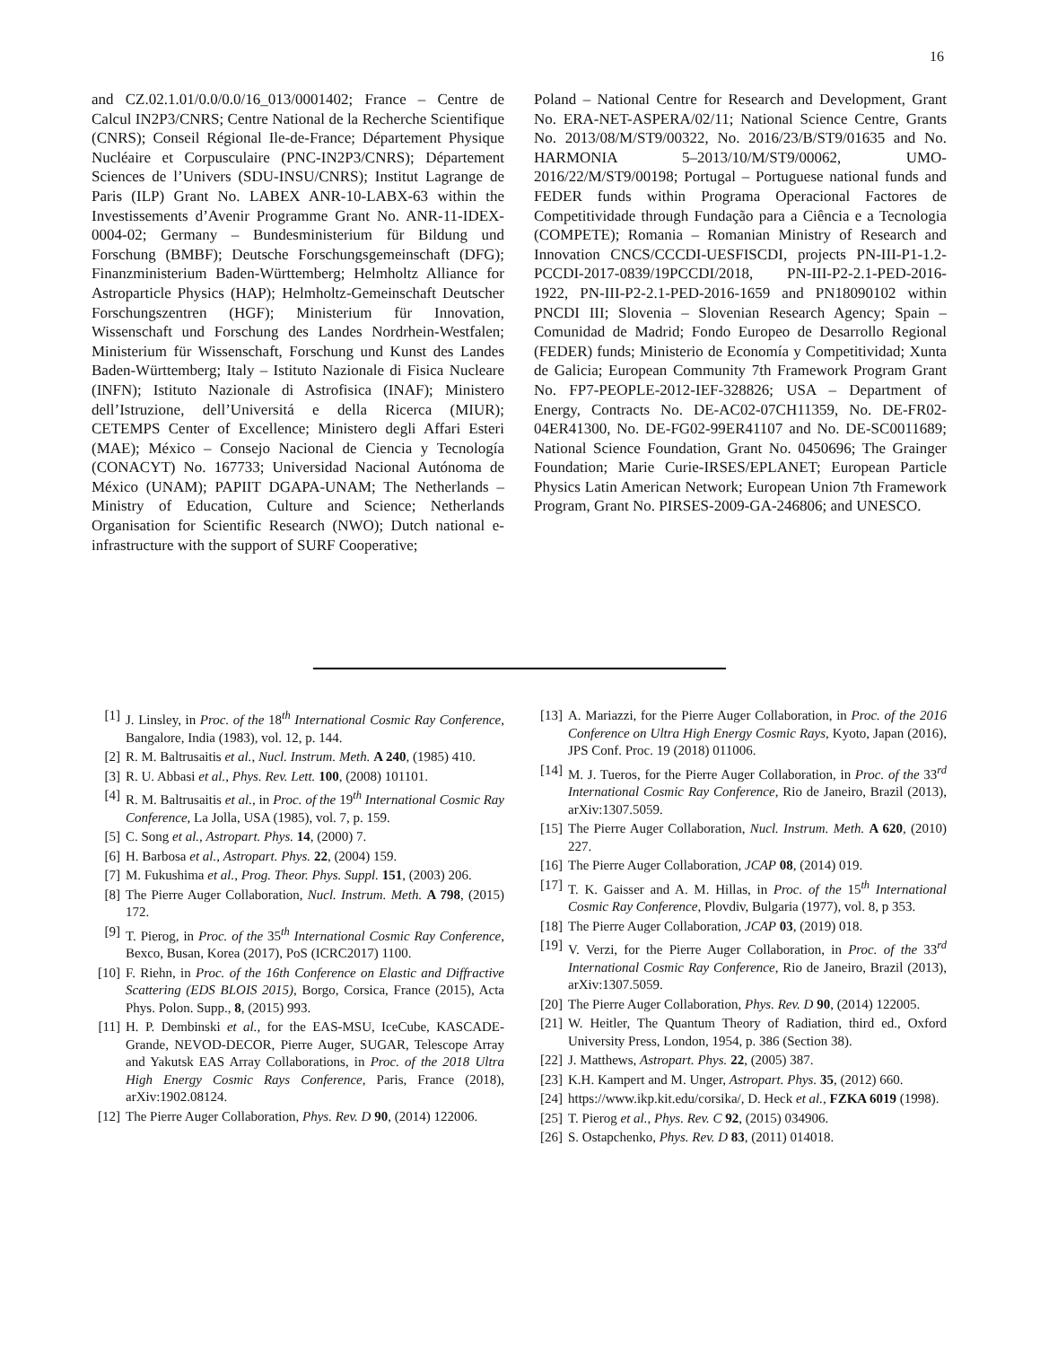16
and CZ.02.1.01/0.0/0.0/16_013/0001402; France – Centre de Calcul IN2P3/CNRS; Centre National de la Recherche Scientifique (CNRS); Conseil Régional Ile-de-France; Département Physique Nucléaire et Corpusculaire (PNC-IN2P3/CNRS); Département Sciences de l’Univers (SDU-INSU/CNRS); Institut Lagrange de Paris (ILP) Grant No. LABEX ANR-10-LABX-63 within the Investissements d’Avenir Programme Grant No. ANR-11-IDEX-0004-02; Germany – Bundesministerium für Bildung und Forschung (BMBF); Deutsche Forschungsgemeinschaft (DFG); Finanzministerium Baden-Württemberg; Helmholtz Alliance for Astroparticle Physics (HAP); Helmholtz-Gemeinschaft Deutscher Forschungszentren (HGF); Ministerium für Innovation, Wissenschaft und Forschung des Landes Nordrhein-Westfalen; Ministerium für Wissenschaft, Forschung und Kunst des Landes Baden-Württemberg; Italy – Istituto Nazionale di Fisica Nucleare (INFN); Istituto Nazionale di Astrofisica (INAF); Ministero dell’Istruzione, dell’Universitá e della Ricerca (MIUR); CETEMPS Center of Excellence; Ministero degli Affari Esteri (MAE); México – Consejo Nacional de Ciencia y Tecnología (CONACYT) No. 167733; Universidad Nacional Autónoma de México (UNAM); PAPIIT DGAPA-UNAM; The Netherlands – Ministry of Education, Culture and Science; Netherlands Organisation for Scientific Research (NWO); Dutch national e-infrastructure with the support of SURF Cooperative;
Poland – National Centre for Research and Development, Grant No. ERA-NET-ASPERA/02/11; National Science Centre, Grants No. 2013/08/M/ST9/00322, No. 2016/23/B/ST9/01635 and No. HARMONIA 5–2013/10/M/ST9/00062, UMO-2016/22/M/ST9/00198; Portugal – Portuguese national funds and FEDER funds within Programa Operacional Factores de Competitividade through Fundação para a Ciência e a Tecnologia (COMPETE); Romania – Romanian Ministry of Research and Innovation CNCS/CCCDI-UESFISCDI, projects PN-III-P1-1.2-PCCDI-2017-0839/19PCCDI/2018, PN-III-P2-2.1-PED-2016-1922, PN-III-P2-2.1-PED-2016-1659 and PN18090102 within PNCDI III; Slovenia – Slovenian Research Agency; Spain – Comunidad de Madrid; Fondo Europeo de Desarrollo Regional (FEDER) funds; Ministerio de Economía y Competitividad; Xunta de Galicia; European Community 7th Framework Program Grant No. FP7-PEOPLE-2012-IEF-328826; USA – Department of Energy, Contracts No. DE-AC02-07CH11359, No. DE-FR02-04ER41300, No. DE-FG02-99ER41107 and No. DE-SC0011689; National Science Foundation, Grant No. 0450696; The Grainger Foundation; Marie Curie-IRSES/EPLANET; European Particle Physics Latin American Network; European Union 7th Framework Program, Grant No. PIRSES-2009-GA-246806; and UNESCO.
[1] J. Linsley, in Proc. of the 18<sup>th</sup> International Cosmic Ray Conference, Bangalore, India (1983), vol. 12, p. 144.
[2] R. M. Baltrusaitis et al., Nucl. Instrum. Meth. A 240, (1985) 410.
[3] R. U. Abbasi et al., Phys. Rev. Lett. 100, (2008) 101101.
[4] R. M. Baltrusaitis et al., in Proc. of the 19<sup>th</sup> International Cosmic Ray Conference, La Jolla, USA (1985), vol. 7, p. 159.
[5] C. Song et al., Astropart. Phys. 14, (2000) 7.
[6] H. Barbosa et al., Astropart. Phys. 22, (2004) 159.
[7] M. Fukushima et al., Prog. Theor. Phys. Suppl. 151, (2003) 206.
[8] The Pierre Auger Collaboration, Nucl. Instrum. Meth. A 798, (2015) 172.
[9] T. Pierog, in Proc. of the 35<sup>th</sup> International Cosmic Ray Conference, Bexco, Busan, Korea (2017), PoS (ICRC2017) 1100.
[10]
F. Riehn, in Proc. of the 16th Conference on Elastic and Diffractive Scattering (EDS BLOIS 2015), Borgo, Corsica, France (2015), Acta Phys. Polon. Supp., 8, (2015) 993.
[11]
H. P. Dembinski et al., for the EAS-MSU, IceCube, KASCADE-Grande, NEVOD-DECOR, Pierre Auger, SUGAR, Telescope Array and Yakutsk EAS Array Collaborations, in Proc. of the 2018 Ultra High Energy Cosmic Rays Conference, Paris, France (2018), arXiv:1902.08124.
[12]
The Pierre Auger Collaboration, Phys. Rev. D 90, (2014) 122006.
[13]
A. Mariazzi, for the Pierre Auger Collaboration, in Proc. of the 2016 Conference on Ultra High Energy Cosmic Rays, Kyoto, Japan (2016), JPS Conf. Proc. 19 (2018) 011006.
[14]
M. J. Tueros, for the Pierre Auger Collaboration, in Proc. of the 33<sup>rd</sup> International Cosmic Ray Conference, Rio de Janeiro, Brazil (2013), arXiv:1307.5059.
[15]
The Pierre Auger Collaboration, Nucl. Instrum. Meth. A 620, (2010) 227.
[16]
The Pierre Auger Collaboration, JCAP 08, (2014) 019.
[17]
T. K. Gaisser and A. M. Hillas, in Proc. of the 15<sup>th</sup> International Cosmic Ray Conference, Plovdiv, Bulgaria (1977), vol. 8, p 353.
[18]
The Pierre Auger Collaboration, JCAP 03, (2019) 018.
[19]
V. Verzi, for the Pierre Auger Collaboration, in Proc. of the 33<sup>rd</sup> International Cosmic Ray Conference, Rio de Janeiro, Brazil (2013), arXiv:1307.5059.
[20]
The Pierre Auger Collaboration, Phys. Rev. D 90, (2014) 122005.
[21]
W. Heitler, The Quantum Theory of Radiation, third ed., Oxford University Press, London, 1954, p. 386 (Section 38).
[22]
J. Matthews, Astropart. Phys. 22, (2005) 387.
[23]
K.H. Kampert and M. Unger, Astropart. Phys. 35, (2012) 660.
[24]
https://www.ikp.kit.edu/corsika/, D. Heck et al., FZKA 6019 (1998).
[25]
T. Pierog et al., Phys. Rev. C 92, (2015) 034906.
[26]
S. Ostapchenko, Phys. Rev. D 83, (2011) 014018.